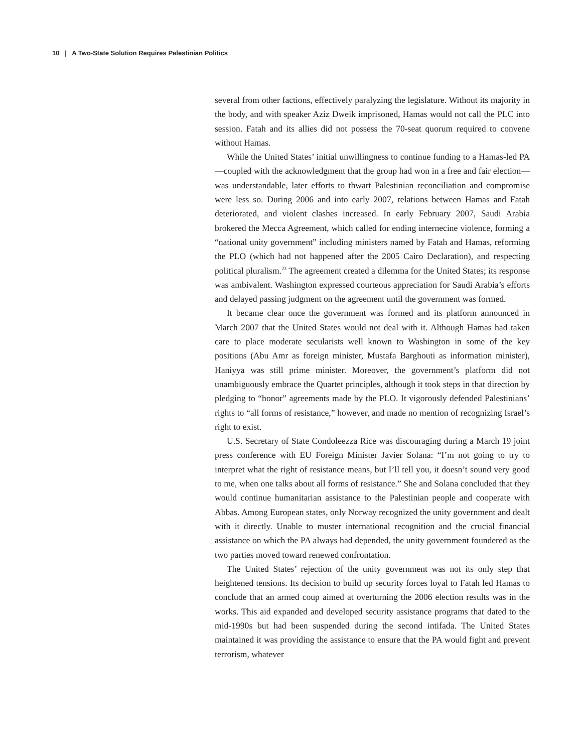10 | A Two-State Solution Requires Palestinian Politics
several from other factions, effectively paralyzing the legislature. Without its majority in the body, and with speaker Aziz Dweik imprisoned, Hamas would not call the PLC into session. Fatah and its allies did not possess the 70-seat quorum required to convene without Hamas.
While the United States’ initial unwillingness to continue funding to a Hamas-led PA—coupled with the acknowledgment that the group had won in a free and fair election—was understandable, later efforts to thwart Palestinian reconciliation and compromise were less so. During 2006 and into early 2007, relations between Hamas and Fatah deteriorated, and violent clashes increased. In early February 2007, Saudi Arabia brokered the Mecca Agreement, which called for ending internecine violence, forming a “national unity government” including ministers named by Fatah and Hamas, reforming the PLO (which had not happened after the 2005 Cairo Declaration), and respecting political pluralism.<sup>23</sup> The agreement created a dilemma for the United States; its response was ambivalent. Washington expressed courteous appreciation for Saudi Arabia’s efforts and delayed passing judgment on the agreement until the government was formed.
It became clear once the government was formed and its platform announced in March 2007 that the United States would not deal with it. Although Hamas had taken care to place moderate secularists well known to Washington in some of the key positions (Abu Amr as foreign minister, Mustafa Barghouti as information minister), Haniyya was still prime minister. Moreover, the government’s platform did not unambiguously embrace the Quartet principles, although it took steps in that direction by pledging to “honor” agreements made by the PLO. It vigorously defended Palestinians’ rights to “all forms of resistance,” however, and made no mention of recognizing Israel’s right to exist.
U.S. Secretary of State Condoleezza Rice was discouraging during a March 19 joint press conference with EU Foreign Minister Javier Solana: “I’m not going to try to interpret what the right of resistance means, but I’ll tell you, it doesn’t sound very good to me, when one talks about all forms of resistance.” She and Solana concluded that they would continue humanitarian assistance to the Palestinian people and cooperate with Abbas. Among European states, only Norway recognized the unity government and dealt with it directly. Unable to muster international recognition and the crucial financial assistance on which the PA always had depended, the unity government foundered as the two parties moved toward renewed confrontation.
The United States’ rejection of the unity government was not its only step that heightened tensions. Its decision to build up security forces loyal to Fatah led Hamas to conclude that an armed coup aimed at overturning the 2006 election results was in the works. This aid expanded and developed security assistance programs that dated to the mid-1990s but had been suspended during the second intifada. The United States maintained it was providing the assistance to ensure that the PA would fight and prevent terrorism, whatever